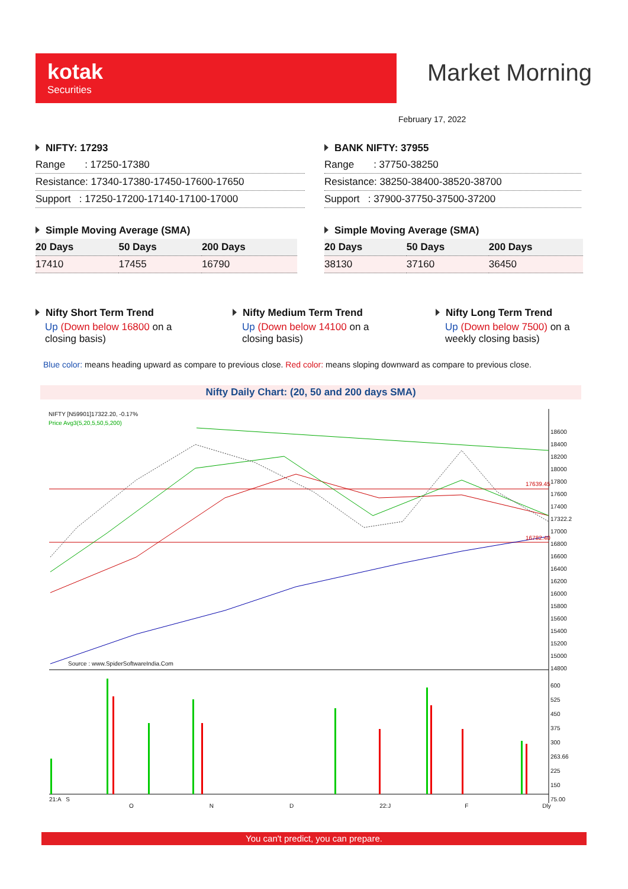kotak
Securities
Market Morning
February 17, 2022
NIFTY: 17293
| Range : 17250-17380 |
| Resistance: 17340-17380-17450-17600-17650 |
| Support : 17250-17200-17140-17100-17000 |
BANK NIFTY: 37955
| Range : 37750-38250 |
| Resistance: 38250-38400-38520-38700 |
| Support : 37900-37750-37500-37200 |
Simple Moving Average (SMA)
| 20 Days | 50 Days | 200 Days |
| --- | --- | --- |
| 17410 | 17455 | 16790 |
Simple Moving Average (SMA)
| 20 Days | 50 Days | 200 Days |
| --- | --- | --- |
| 38130 | 37160 | 36450 |
Nifty Short Term Trend
Up (Down below 16800 on a closing basis)
Nifty Medium Term Trend
Up (Down below 14100 on a closing basis)
Nifty Long Term Trend
Up (Down below 7500) on a weekly closing basis)
Blue color: means heading upward as compare to previous close. Red color: means sloping downward as compare to previous close.
Nifty Daily Chart: (20, 50 and 200 days SMA)
NIFTY [N59901]17322.20, -0.17%
Price Avg3(5,20,5,50,5,200)
Source : www.SpiderSoftwareIndia.Com
17639.45
16782.40
18600
18400
18200
18000
17800
17600
17400
17322.2
17000
16800
16600
16400
16200
16000
15800
15600
15400
15200
15000
14800
600
525
450
375
300
263.66
225
150
75.00
21:A S O N D 22:J F Dly
You can't predict, you can prepare.